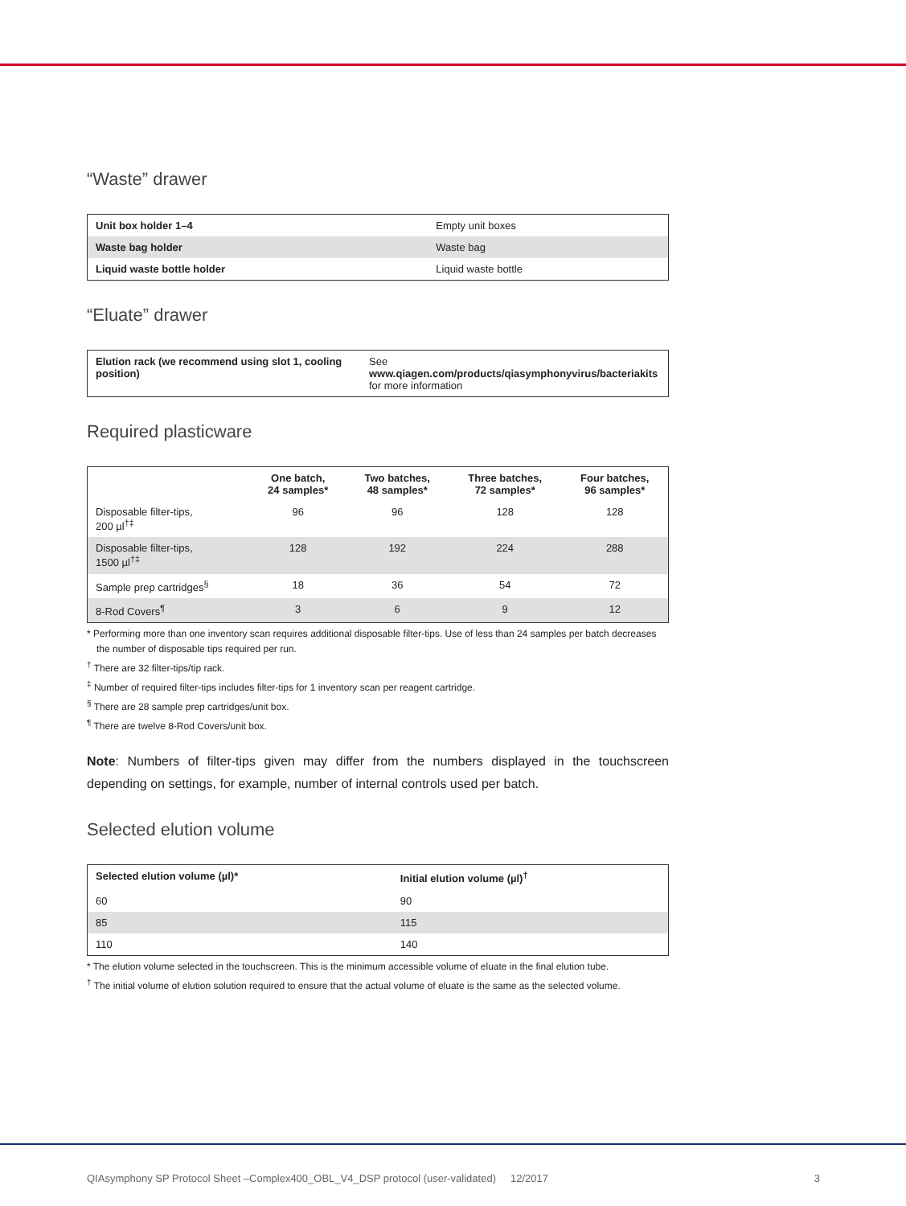“Waste” drawer
| Unit box holder 1–4 | Empty unit boxes |
| Waste bag holder | Waste bag |
| Liquid waste bottle holder | Liquid waste bottle |
“Eluate” drawer
| Elution rack (we recommend using slot 1, cooling position) | See www.qiagen.com/products/qiasymphonyvirus/bacteriakits for more information |
Required plasticware
| | One batch, 24 samples* | Two batches, 48 samples* | Three batches, 72 samples* | Four batches, 96 samples* |
| --- | --- | --- | --- | --- |
| Disposable filter-tips, 200 µl<sup>†‡</sup> | 96 | 96 | 128 | 128 |
| Disposable filter-tips, 1500 µl<sup>†‡</sup> | 128 | 192 | 224 | 288 |
| Sample prep cartridges<sup>§</sup> | 18 | 36 | 54 | 72 |
| 8-Rod Covers<sup>¶</sup> | 3 | 6 | 9 | 12 |
* Performing more than one inventory scan requires additional disposable filter-tips. Use of less than 24 samples per batch decreases the number of disposable tips required per run.
<sup>†</sup> There are 32 filter-tips/tip rack.
<sup>‡</sup> Number of required filter-tips includes filter-tips for 1 inventory scan per reagent cartridge.
<sup>§</sup> There are 28 sample prep cartridges/unit box.
<sup>¶</sup> There are twelve 8-Rod Covers/unit box.
Note: Numbers of filter-tips given may differ from the numbers displayed in the touchscreen depending on settings, for example, number of internal controls used per batch.
Selected elution volume
| Selected elution volume (µl)* | Initial elution volume (µl)<sup>†</sup> |
| --- | --- |
| 60 | 90 |
| 85 | 115 |
| 110 | 140 |
* The elution volume selected in the touchscreen. This is the minimum accessible volume of eluate in the final elution tube.
<sup>†</sup> The initial volume of elution solution required to ensure that the actual volume of eluate is the same as the selected volume.
QIAsymphony SP Protocol Sheet –Complex400_OBL_V4_DSP protocol (user-validated) 12/2017 3